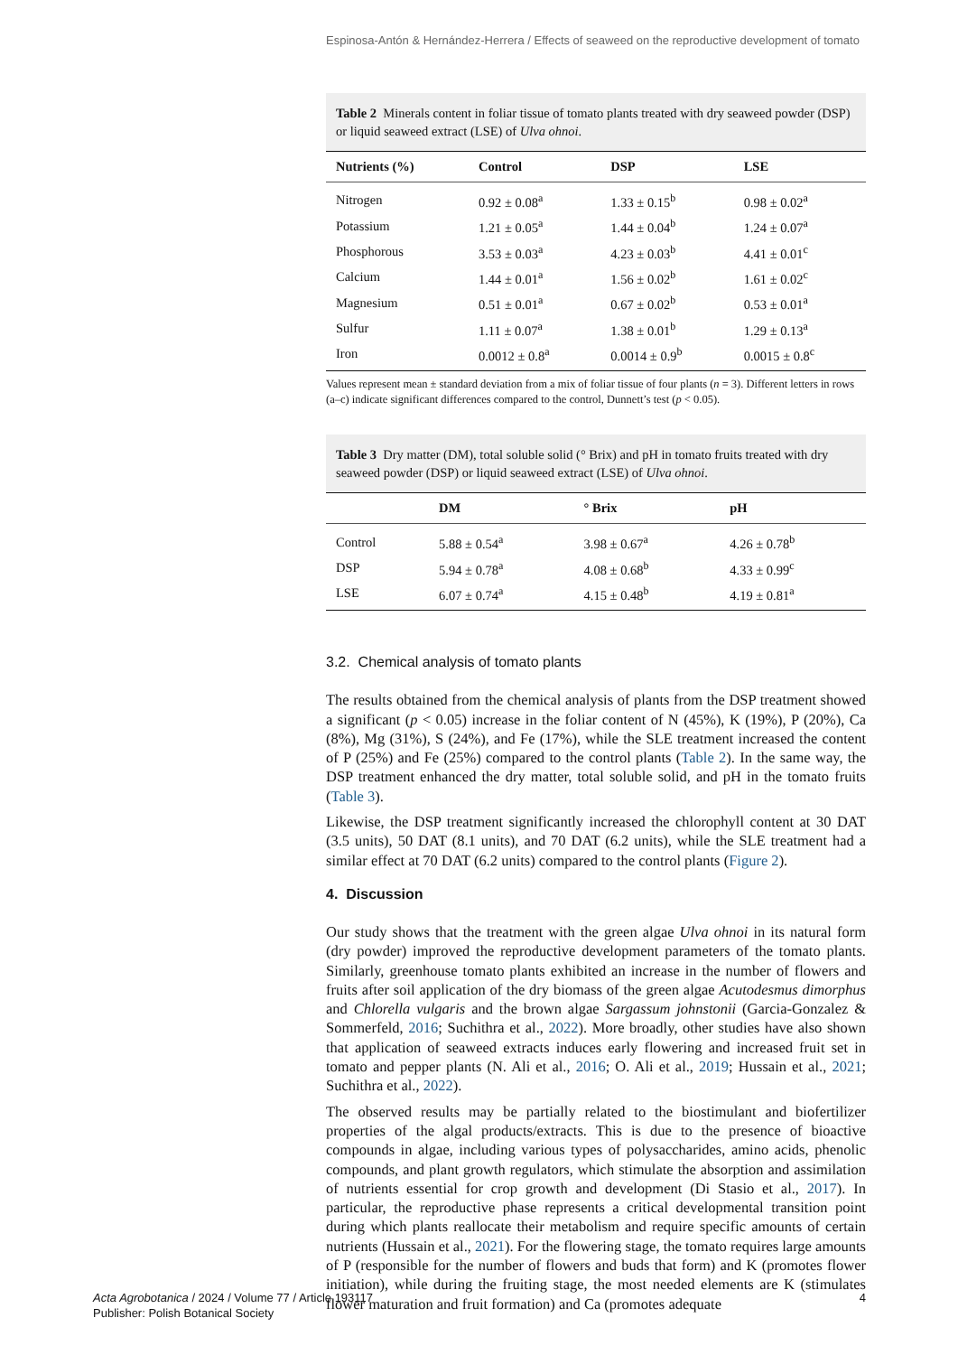Espinosa-Antón & Hernández-Herrera / Effects of seaweed on the reproductive development of tomato
Table 2 Minerals content in foliar tissue of tomato plants treated with dry seaweed powder (DSP) or liquid seaweed extract (LSE) of Ulva ohnoi.
| Nutrients (%) | Control | DSP | LSE |
| --- | --- | --- | --- |
| Nitrogen | 0.92 ± 0.08<sup>a</sup> | 1.33 ± 0.15<sup>b</sup> | 0.98 ± 0.02<sup>a</sup> |
| Potassium | 1.21 ± 0.05<sup>a</sup> | 1.44 ± 0.04<sup>b</sup> | 1.24 ± 0.07<sup>a</sup> |
| Phosphorous | 3.53 ± 0.03<sup>a</sup> | 4.23 ± 0.03<sup>b</sup> | 4.41 ± 0.01<sup>c</sup> |
| Calcium | 1.44 ± 0.01<sup>a</sup> | 1.56 ± 0.02<sup>b</sup> | 1.61 ± 0.02<sup>c</sup> |
| Magnesium | 0.51 ± 0.01<sup>a</sup> | 0.67 ± 0.02<sup>b</sup> | 0.53 ± 0.01<sup>a</sup> |
| Sulfur | 1.11 ± 0.07<sup>a</sup> | 1.38 ± 0.01<sup>b</sup> | 1.29 ± 0.13<sup>a</sup> |
| Iron | 0.0012 ± 0.8<sup>a</sup> | 0.0014 ± 0.9<sup>b</sup> | 0.0015 ± 0.8<sup>c</sup> |
Values represent mean ± standard deviation from a mix of foliar tissue of four plants (n = 3). Different letters in rows (a–c) indicate significant differences compared to the control, Dunnett’s test (p < 0.05).
Table 3 Dry matter (DM), total soluble solid (° Brix) and pH in tomato fruits treated with dry seaweed powder (DSP) or liquid seaweed extract (LSE) of Ulva ohnoi.
| | DM | ° Brix | pH |
| --- | --- | --- | --- |
| Control | 5.88 ± 0.54<sup>a</sup> | 3.98 ± 0.67<sup>a</sup> | 4.26 ± 0.78<sup>b</sup> |
| DSP | 5.94 ± 0.78<sup>a</sup> | 4.08 ± 0.68<sup>b</sup> | 4.33 ± 0.99<sup>c</sup> |
| LSE | 6.07 ± 0.74<sup>a</sup> | 4.15 ± 0.48<sup>b</sup> | 4.19 ± 0.81<sup>a</sup> |
3.2. Chemical analysis of tomato plants
The results obtained from the chemical analysis of plants from the DSP treatment showed a significant (p < 0.05) increase in the foliar content of N (45%), K (19%), P (20%), Ca (8%), Mg (31%), S (24%), and Fe (17%), while the SLE treatment increased the content of P (25%) and Fe (25%) compared to the control plants (Table 2). In the same way, the DSP treatment enhanced the dry matter, total soluble solid, and pH in the tomato fruits (Table 3).
Likewise, the DSP treatment significantly increased the chlorophyll content at 30 DAT (3.5 units), 50 DAT (8.1 units), and 70 DAT (6.2 units), while the SLE treatment had a similar effect at 70 DAT (6.2 units) compared to the control plants (Figure 2).
4. Discussion
Our study shows that the treatment with the green algae Ulva ohnoi in its natural form (dry powder) improved the reproductive development parameters of the tomato plants. Similarly, greenhouse tomato plants exhibited an increase in the number of flowers and fruits after soil application of the dry biomass of the green algae Acutodesmus dimorphus and Chlorella vulgaris and the brown algae Sargassum johnstonii (Garcia-Gonzalez & Sommerfeld, 2016; Suchithra et al., 2022). More broadly, other studies have also shown that application of seaweed extracts induces early flowering and increased fruit set in tomato and pepper plants (N. Ali et al., 2016; O. Ali et al., 2019; Hussain et al., 2021; Suchithra et al., 2022).
The observed results may be partially related to the biostimulant and biofertilizer properties of the algal products/extracts. This is due to the presence of bioactive compounds in algae, including various types of polysaccharides, amino acids, phenolic compounds, and plant growth regulators, which stimulate the absorption and assimilation of nutrients essential for crop growth and development (Di Stasio et al., 2017). In particular, the reproductive phase represents a critical developmental transition point during which plants reallocate their metabolism and require specific amounts of certain nutrients (Hussain et al., 2021). For the flowering stage, the tomato requires large amounts of P (responsible for the number of flowers and buds that form) and K (promotes flower initiation), while during the fruiting stage, the most needed elements are K (stimulates flower maturation and fruit formation) and Ca (promotes adequate
Acta Agrobotanica / 2024 / Volume 77 / Article 193117
Publisher: Polish Botanical Society
4